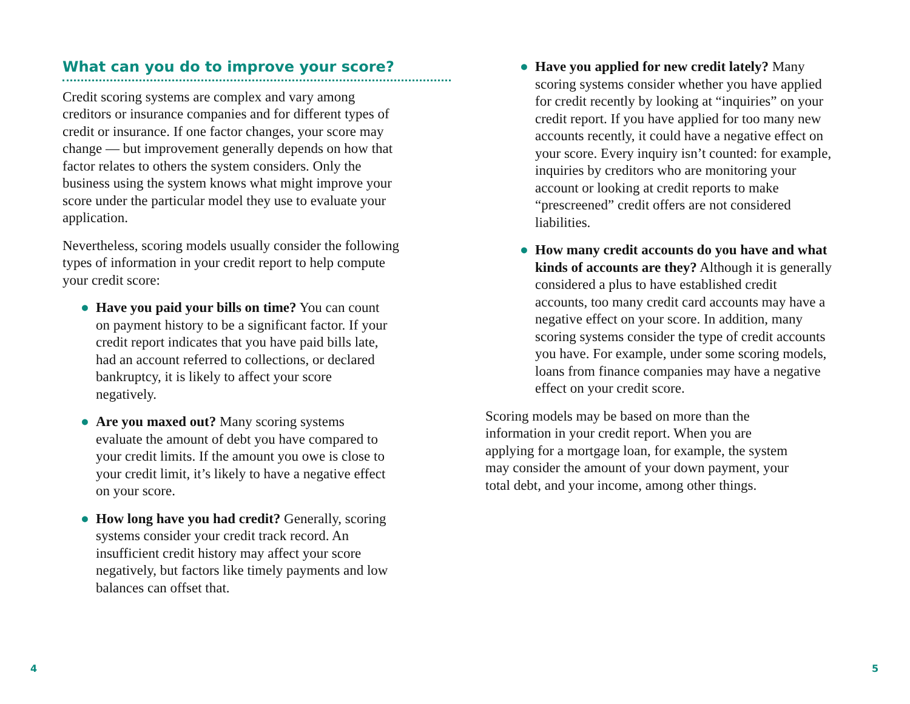What can you do to improve your score?
Credit scoring systems are complex and vary among creditors or insurance companies and for different types of credit or insurance. If one factor changes, your score may change — but improvement generally depends on how that factor relates to others the system considers. Only the business using the system knows what might improve your score under the particular model they use to evaluate your application.
Nevertheless, scoring models usually consider the following types of information in your credit report to help compute your credit score:
● Have you paid your bills on time? You can count on payment history to be a significant factor. If your credit report indicates that you have paid bills late, had an account referred to collections, or declared bankruptcy, it is likely to affect your score negatively.
● Are you maxed out? Many scoring systems evaluate the amount of debt you have compared to your credit limits. If the amount you owe is close to your credit limit, it’s likely to have a negative effect on your score.
● How long have you had credit? Generally, scoring systems consider your credit track record. An insufficient credit history may affect your score negatively, but factors like timely payments and low balances can offset that.
● Have you applied for new credit lately? Many scoring systems consider whether you have applied for credit recently by looking at “inquiries” on your credit report. If you have applied for too many new accounts recently, it could have a negative effect on your score. Every inquiry isn’t counted: for example, inquiries by creditors who are monitoring your account or looking at credit reports to make “prescreened” credit offers are not considered liabilities.
● How many credit accounts do you have and what kinds of accounts are they? Although it is generally considered a plus to have established credit accounts, too many credit card accounts may have a negative effect on your score. In addition, many scoring systems consider the type of credit accounts you have. For example, under some scoring models, loans from finance companies may have a negative effect on your credit score.
Scoring models may be based on more than the information in your credit report. When you are applying for a mortgage loan, for example, the system may consider the amount of your down payment, your total debt, and your income, among other things.
4 5